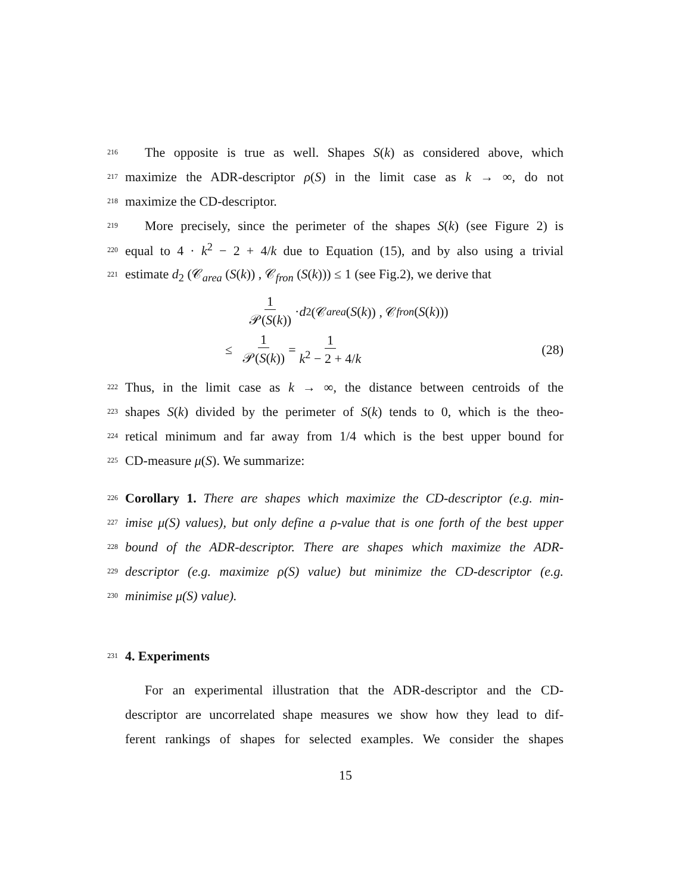216 The opposite is true as well. Shapes S(k) as considered above, which
217 maximize the ADR-descriptor ρ(S) in the limit case as k → ∞, do not
218 maximize the CD-descriptor.
219 More precisely, since the perimeter of the shapes S(k) (see Figure 2) is
220 equal to 4 · k<sup>2</sup> − 2 + 4/k due to Equation (15), and by also using a trivial
221 estimate d<sub>2</sub> (𝒞<sub>area</sub> (S(k)) , 𝒞<sub>fron</sub> (S(k))) ≤ 1 (see Fig.2), we derive that
1 𝒫(S(k)) · d<sub>2</sub> (𝒞<sub>area</sub> (S (k)) , 𝒞<sub>fron</sub> (S (k)))
≤ 1 𝒫(S(k)) = 1 k<sup>2</sup> − 2 + 4/k (28)
222 Thus, in the limit case as k → ∞, the distance between centroids of the
223 shapes S(k) divided by the perimeter of S(k) tends to 0, which is the theo-
224 retical minimum and far away from 1/4 which is the best upper bound for
225 CD-measure μ(S). We summarize:
226 Corollary 1. There are shapes which maximize the CD-descriptor (e.g. min-
227 imise μ(S) values), but only define a ρ-value that is one forth of the best upper
228 bound of the ADR-descriptor. There are shapes which maximize the ADR-
229 descriptor (e.g. maximize ρ(S) value) but minimize the CD-descriptor (e.g.
230 minimise μ(S) value).
231 4. Experiments
For an experimental illustration that the ADR-descriptor and the CD-
descriptor are uncorrelated shape measures we show how they lead to dif-
ferent rankings of shapes for selected examples. We consider the shapes
15